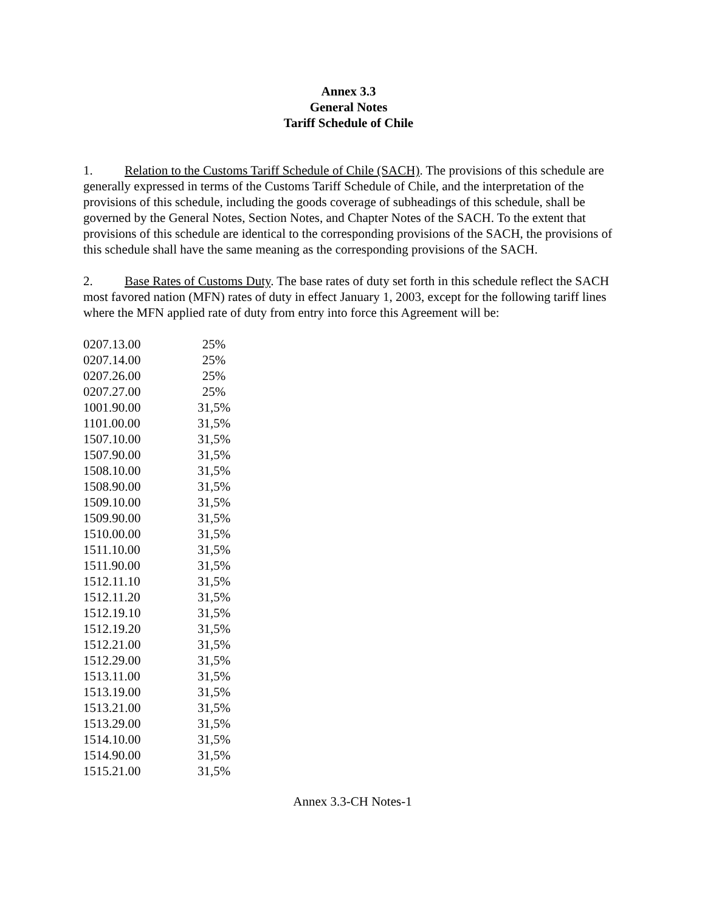Annex 3.3
General Notes
Tariff Schedule of Chile
1. Relation to the Customs Tariff Schedule of Chile (SACH). The provisions of this schedule are generally expressed in terms of the Customs Tariff Schedule of Chile, and the interpretation of the provisions of this schedule, including the goods coverage of subheadings of this schedule, shall be governed by the General Notes, Section Notes, and Chapter Notes of the SACH. To the extent that provisions of this schedule are identical to the corresponding provisions of the SACH, the provisions of this schedule shall have the same meaning as the corresponding provisions of the SACH.
2. Base Rates of Customs Duty. The base rates of duty set forth in this schedule reflect the SACH most favored nation (MFN) rates of duty in effect January 1, 2003, except for the following tariff lines where the MFN applied rate of duty from entry into force this Agreement will be:
| 0207.13.00 | 25% |
| 0207.14.00 | 25% |
| 0207.26.00 | 25% |
| 0207.27.00 | 25% |
| 1001.90.00 | 31,5% |
| 1101.00.00 | 31,5% |
| 1507.10.00 | 31,5% |
| 1507.90.00 | 31,5% |
| 1508.10.00 | 31,5% |
| 1508.90.00 | 31,5% |
| 1509.10.00 | 31,5% |
| 1509.90.00 | 31,5% |
| 1510.00.00 | 31,5% |
| 1511.10.00 | 31,5% |
| 1511.90.00 | 31,5% |
| 1512.11.10 | 31,5% |
| 1512.11.20 | 31,5% |
| 1512.19.10 | 31,5% |
| 1512.19.20 | 31,5% |
| 1512.21.00 | 31,5% |
| 1512.29.00 | 31,5% |
| 1513.11.00 | 31,5% |
| 1513.19.00 | 31,5% |
| 1513.21.00 | 31,5% |
| 1513.29.00 | 31,5% |
| 1514.10.00 | 31,5% |
| 1514.90.00 | 31,5% |
| 1515.21.00 | 31,5% |
Annex 3.3-CH Notes-1